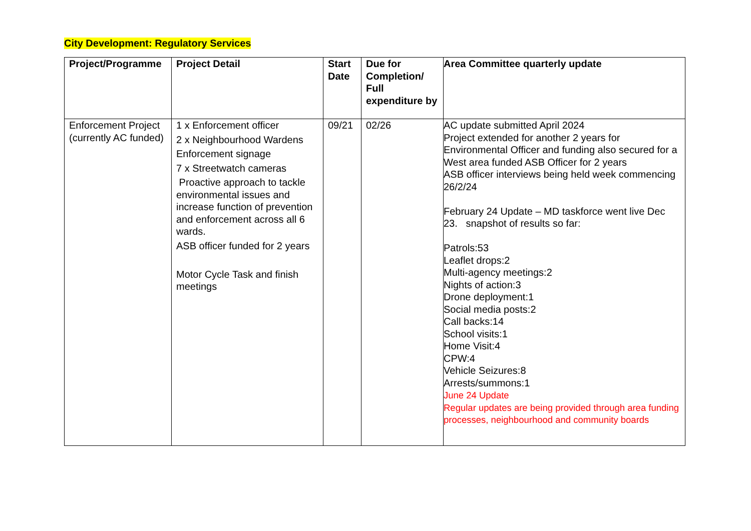City Development: Regulatory Services
| Project/Programme | Project Detail | Start Date | Due for Completion/ Full expenditure by | Area Committee quarterly update |
| --- | --- | --- | --- | --- |
| Enforcement Project (currently AC funded) | 1 x Enforcement officer 2 x Neighbourhood Wardens Enforcement signage 7 x Streetwatch cameras Proactive approach to tackle environmental issues and increase function of prevention and enforcement across all 6 wards. ASB officer funded for 2 years Motor Cycle Task and finish meetings | 09/21 | 02/26 | AC update submitted April 2024 Project extended for another 2 years for Environmental Officer and funding also secured for a West area funded ASB Officer for 2 years ASB officer interviews being held week commencing 26/2/24 February 24 Update – MD taskforce went live Dec 23. snapshot of results so far: Patrols:53 Leaflet drops:2 Multi-agency meetings:2 Nights of action:3 Drone deployment:1 Social media posts:2 Call backs:14 School visits:1 Home Visit:4 CPW:4 Vehicle Seizures:8 Arrests/summons:1 June 24 Update Regular updates are being provided through area funding processes, neighbourhood and community boards |